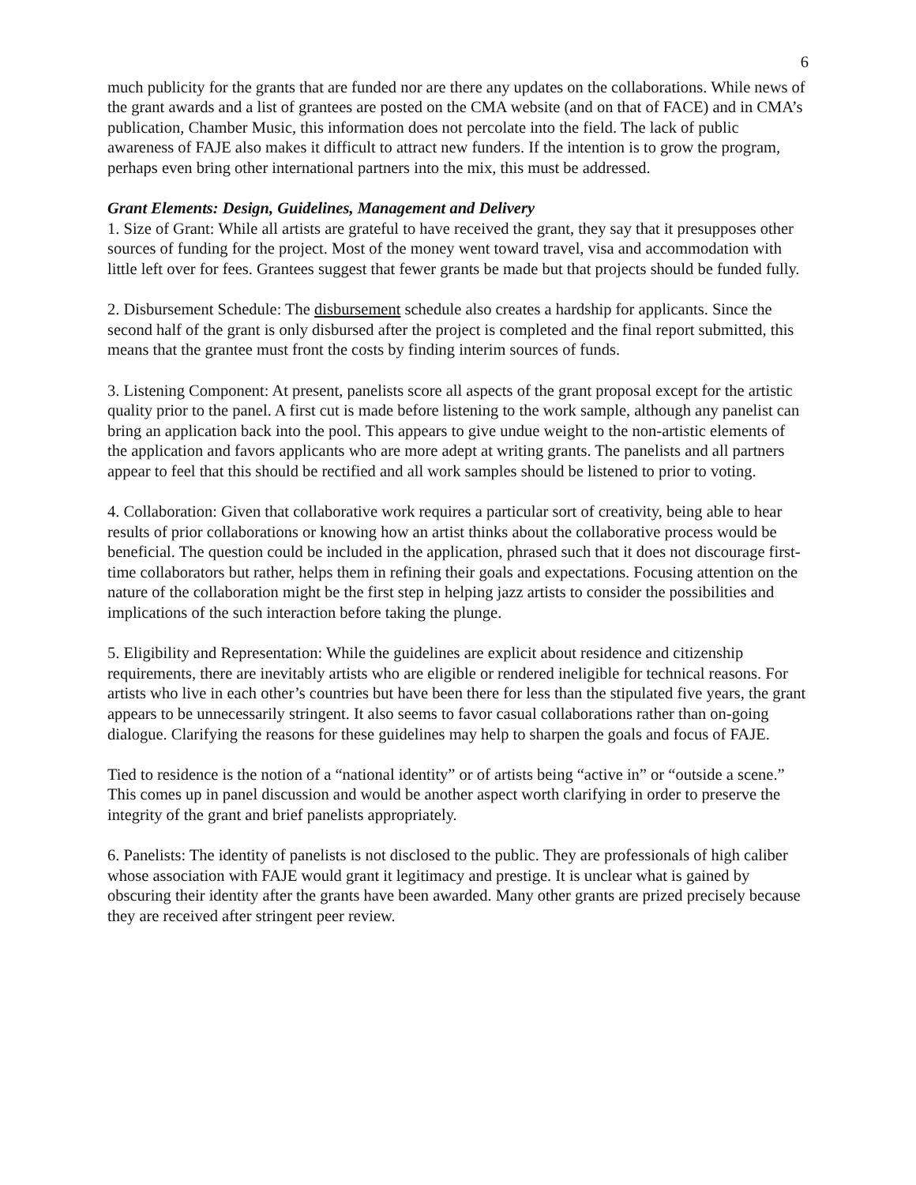6
much publicity for the grants that are funded nor are there any updates on the collaborations. While news of the grant awards and a list of grantees are posted on the CMA website (and on that of FACE) and in CMA’s publication, Chamber Music, this information does not percolate into the field. The lack of public awareness of FAJE also makes it difficult to attract new funders. If the intention is to grow the program, perhaps even bring other international partners into the mix, this must be addressed.
Grant Elements: Design, Guidelines, Management and Delivery
1. Size of Grant: While all artists are grateful to have received the grant, they say that it presupposes other sources of funding for the project. Most of the money went toward travel, visa and accommodation with little left over for fees. Grantees suggest that fewer grants be made but that projects should be funded fully.
2. Disbursement Schedule: The disbursement schedule also creates a hardship for applicants. Since the second half of the grant is only disbursed after the project is completed and the final report submitted, this means that the grantee must front the costs by finding interim sources of funds.
3. Listening Component: At present, panelists score all aspects of the grant proposal except for the artistic quality prior to the panel. A first cut is made before listening to the work sample, although any panelist can bring an application back into the pool. This appears to give undue weight to the non-artistic elements of the application and favors applicants who are more adept at writing grants. The panelists and all partners appear to feel that this should be rectified and all work samples should be listened to prior to voting.
4. Collaboration: Given that collaborative work requires a particular sort of creativity, being able to hear results of prior collaborations or knowing how an artist thinks about the collaborative process would be beneficial. The question could be included in the application, phrased such that it does not discourage first-time collaborators but rather, helps them in refining their goals and expectations. Focusing attention on the nature of the collaboration might be the first step in helping jazz artists to consider the possibilities and implications of the such interaction before taking the plunge.
5. Eligibility and Representation: While the guidelines are explicit about residence and citizenship requirements, there are inevitably artists who are eligible or rendered ineligible for technical reasons. For artists who live in each other’s countries but have been there for less than the stipulated five years, the grant appears to be unnecessarily stringent. It also seems to favor casual collaborations rather than on-going dialogue. Clarifying the reasons for these guidelines may help to sharpen the goals and focus of FAJE.
Tied to residence is the notion of a “national identity” or of artists being “active in” or “outside a scene.” This comes up in panel discussion and would be another aspect worth clarifying in order to preserve the integrity of the grant and brief panelists appropriately.
6. Panelists: The identity of panelists is not disclosed to the public. They are professionals of high caliber whose association with FAJE would grant it legitimacy and prestige. It is unclear what is gained by obscuring their identity after the grants have been awarded. Many other grants are prized precisely because they are received after stringent peer review.